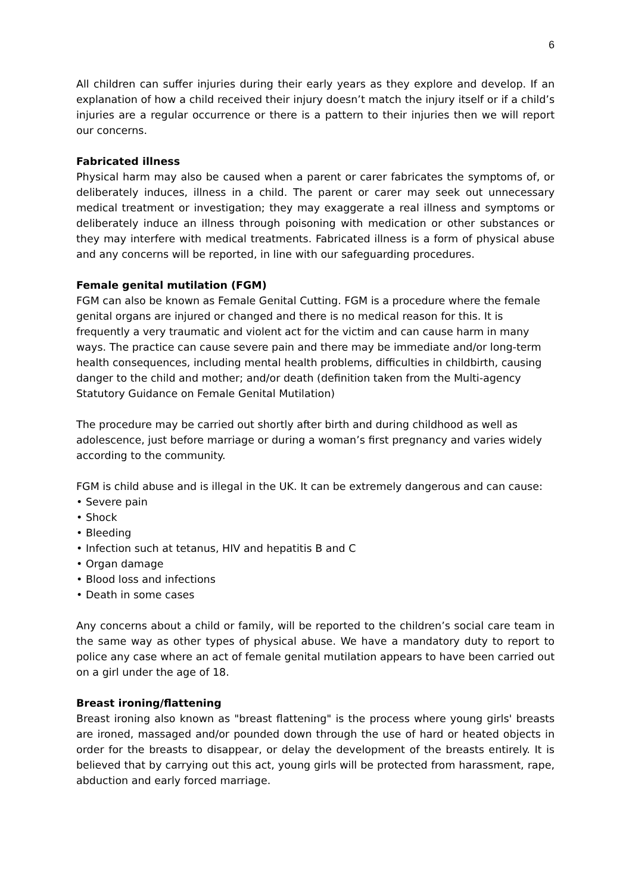6
All children can suffer injuries during their early years as they explore and develop. If an explanation of how a child received their injury doesn’t match the injury itself or if a child’s injuries are a regular occurrence or there is a pattern to their injuries then we will report our concerns.
Fabricated illness
Physical harm may also be caused when a parent or carer fabricates the symptoms of, or deliberately induces, illness in a child. The parent or carer may seek out unnecessary medical treatment or investigation; they may exaggerate a real illness and symptoms or deliberately induce an illness through poisoning with medication or other substances or they may interfere with medical treatments. Fabricated illness is a form of physical abuse and any concerns will be reported, in line with our safeguarding procedures.
Female genital mutilation (FGM)
FGM can also be known as Female Genital Cutting. FGM is a procedure where the female genital organs are injured or changed and there is no medical reason for this. It is frequently a very traumatic and violent act for the victim and can cause harm in many ways. The practice can cause severe pain and there may be immediate and/or long-term health consequences, including mental health problems, difficulties in childbirth, causing danger to the child and mother; and/or death (definition taken from the Multi-agency Statutory Guidance on Female Genital Mutilation)
The procedure may be carried out shortly after birth and during childhood as well as adolescence, just before marriage or during a woman’s first pregnancy and varies widely according to the community.
FGM is child abuse and is illegal in the UK. It can be extremely dangerous and can cause:
• Severe pain
• Shock
• Bleeding
• Infection such at tetanus, HIV and hepatitis B and C
• Organ damage
• Blood loss and infections
• Death in some cases
Any concerns about a child or family, will be reported to the children’s social care team in the same way as other types of physical abuse. We have a mandatory duty to report to police any case where an act of female genital mutilation appears to have been carried out on a girl under the age of 18.
Breast ironing/flattening
Breast ironing also known as "breast flattening" is the process where young girls' breasts are ironed, massaged and/or pounded down through the use of hard or heated objects in order for the breasts to disappear, or delay the development of the breasts entirely. It is believed that by carrying out this act, young girls will be protected from harassment, rape, abduction and early forced marriage.